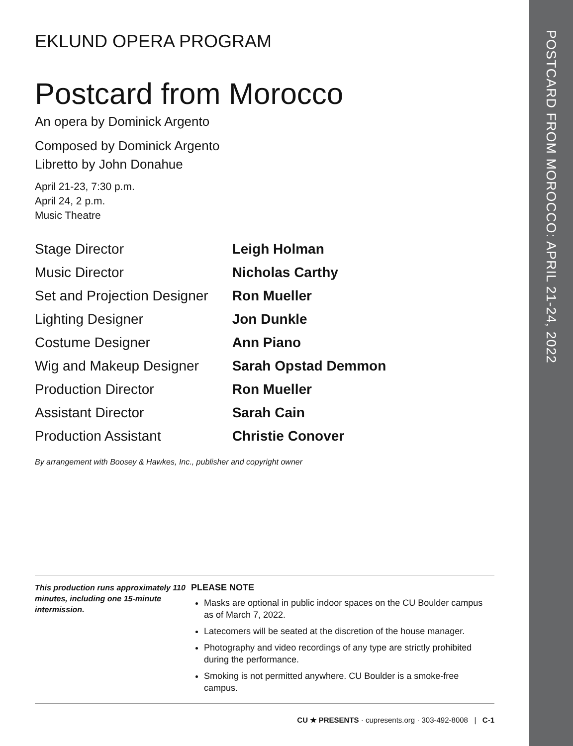POSTCARD FROM MOROCCO: APRIL 21-24, 2022
EKLUND OPERA PROGRAM
Postcard from Morocco
An opera by Dominick Argento
Composed by Dominick Argento
Libretto by John Donahue
April 21-23, 7:30 p.m.
April 24, 2 p.m.
Music Theatre
| Stage Director | Leigh Holman |
| Music Director | Nicholas Carthy |
| Set and Projection Designer | Ron Mueller |
| Lighting Designer | Jon Dunkle |
| Costume Designer | Ann Piano |
| Wig and Makeup Designer | Sarah Opstad Demmon |
| Production Director | Ron Mueller |
| Assistant Director | Sarah Cain |
| Production Assistant | Christie Conover |
By arrangement with Boosey & Hawkes, Inc., publisher and copyright owner
This production runs approximately 110 minutes, including one 15-minute intermission.
PLEASE NOTE
Masks are optional in public indoor spaces on the CU Boulder campus as of March 7, 2022.
Latecomers will be seated at the discretion of the house manager.
Photography and video recordings of any type are strictly prohibited during the performance.
Smoking is not permitted anywhere. CU Boulder is a smoke-free campus.
CU ★ PRESENTS · cupresents.org · 303-492-8008 | C-1